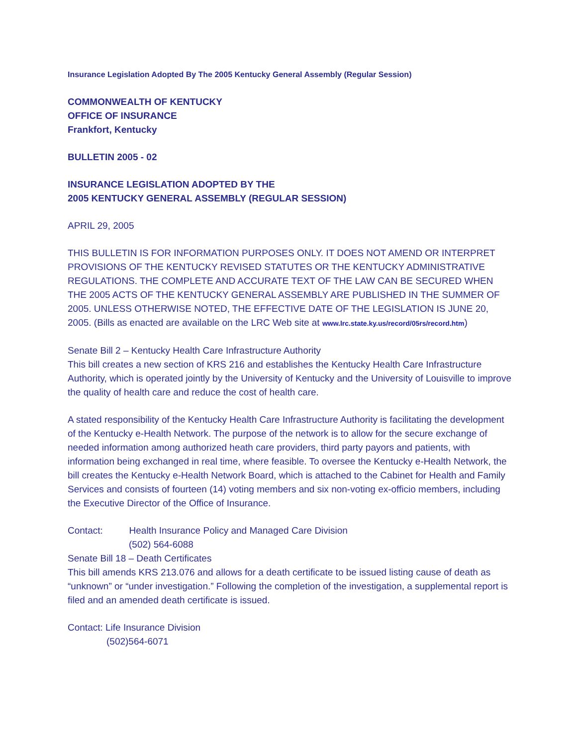Insurance Legislation Adopted By The 2005 Kentucky General Assembly (Regular Session)
COMMONWEALTH OF KENTUCKY
OFFICE OF INSURANCE
Frankfort, Kentucky
BULLETIN 2005 - 02
INSURANCE LEGISLATION ADOPTED BY THE
2005 KENTUCKY GENERAL ASSEMBLY (REGULAR SESSION)
APRIL 29, 2005
THIS BULLETIN IS FOR INFORMATION PURPOSES ONLY. IT DOES NOT AMEND OR INTERPRET PROVISIONS OF THE KENTUCKY REVISED STATUTES OR THE KENTUCKY ADMINISTRATIVE REGULATIONS. THE COMPLETE AND ACCURATE TEXT OF THE LAW CAN BE SECURED WHEN THE 2005 ACTS OF THE KENTUCKY GENERAL ASSEMBLY ARE PUBLISHED IN THE SUMMER OF 2005. UNLESS OTHERWISE NOTED, THE EFFECTIVE DATE OF THE LEGISLATION IS JUNE 20, 2005. (Bills as enacted are available on the LRC Web site at www.lrc.state.ky.us/record/05rs/record.htm)
Senate Bill 2 – Kentucky Health Care Infrastructure Authority
This bill creates a new section of KRS 216 and establishes the Kentucky Health Care Infrastructure Authority, which is operated jointly by the University of Kentucky and the University of Louisville to improve the quality of health care and reduce the cost of health care.
A stated responsibility of the Kentucky Health Care Infrastructure Authority is facilitating the development of the Kentucky e-Health Network. The purpose of the network is to allow for the secure exchange of needed information among authorized heath care providers, third party payors and patients, with information being exchanged in real time, where feasible. To oversee the Kentucky e-Health Network, the bill creates the Kentucky e-Health Network Board, which is attached to the Cabinet for Health and Family Services and consists of fourteen (14) voting members and six non-voting ex-officio members, including the Executive Director of the Office of Insurance.
Contact: Health Insurance Policy and Managed Care Division
(502) 564-6088
Senate Bill 18 – Death Certificates
This bill amends KRS 213.076 and allows for a death certificate to be issued listing cause of death as “unknown” or “under investigation.” Following the completion of the investigation, a supplemental report is filed and an amended death certificate is issued.
Contact: Life Insurance Division
(502)564-6071